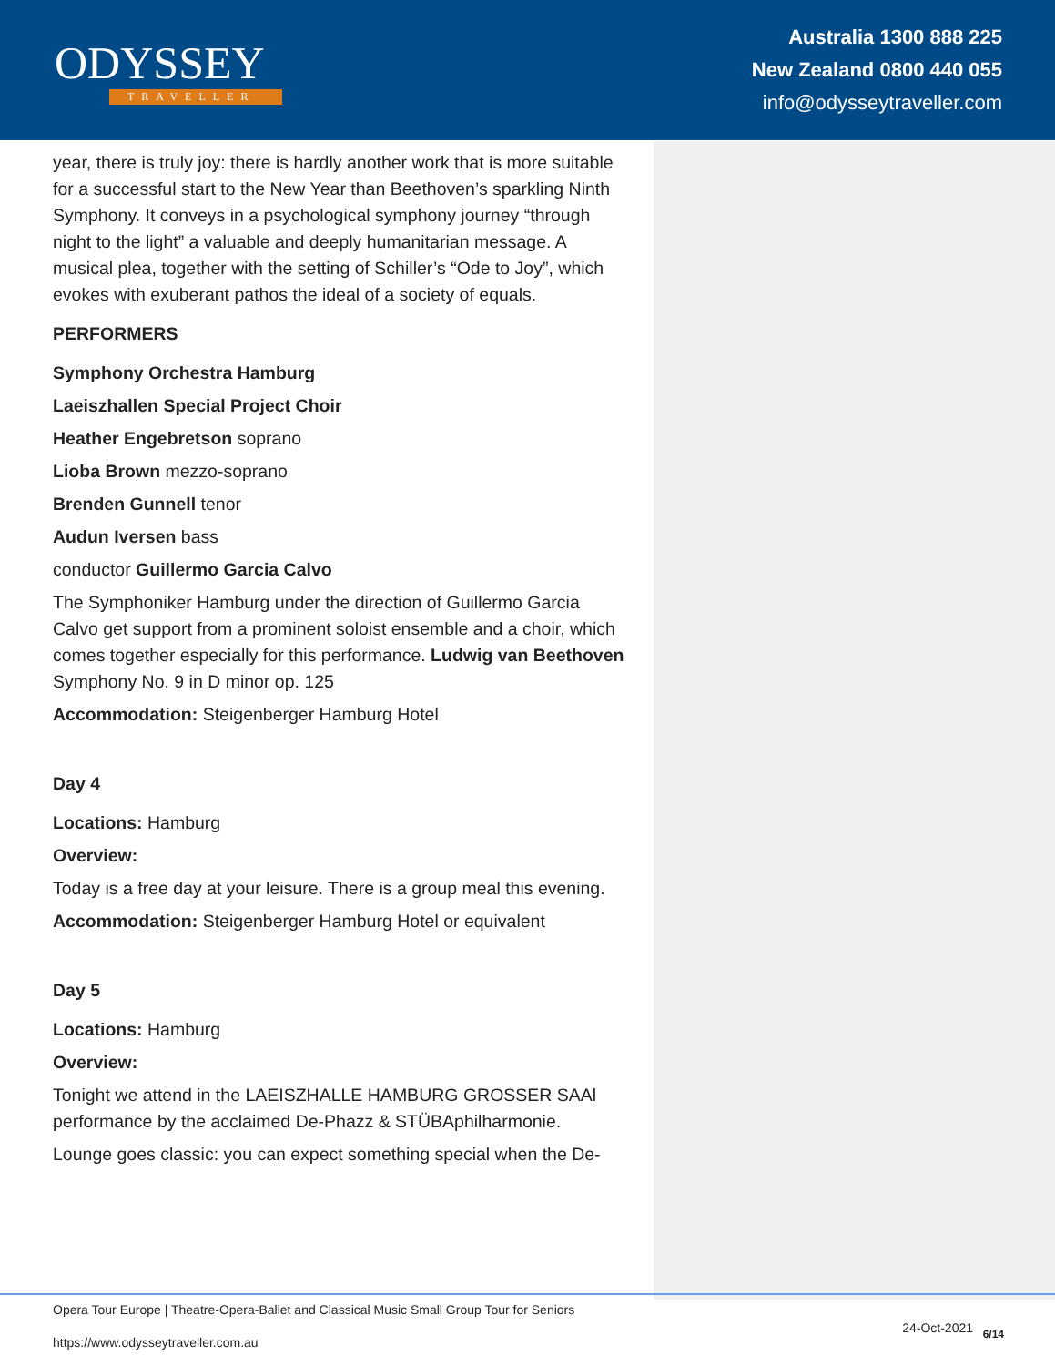ODYSSEY
TRAVELLER
Australia 1300 888 225
New Zealand 0800 440 055
info@odysseytraveller.com
year, there is truly joy: there is hardly another work that is more suitable for a successful start to the New Year than Beethoven’s sparkling Ninth Symphony. It conveys in a psychological symphony journey “through night to the light” a valuable and deeply humanitarian message. A musical plea, together with the setting of Schiller’s “Ode to Joy”, which evokes with exuberant pathos the ideal of a society of equals.
PERFORMERS
Symphony Orchestra Hamburg
Laeiszhallen Special Project Choir
Heather Engebretson soprano
Lioba Brown mezzo-soprano
Brenden Gunnell tenor
Audun Iversen bass
conductor Guillermo Garcia Calvo
The Symphoniker Hamburg under the direction of Guillermo Garcia Calvo get support from a prominent soloist ensemble and a choir, which comes together especially for this performance. Ludwig van Beethoven Symphony No. 9 in D minor op. 125
Accommodation: Steigenberger Hamburg Hotel
Day 4
Locations: Hamburg
Overview:
Today is a free day at your leisure. There is a group meal this evening.
Accommodation: Steigenberger Hamburg Hotel or equivalent
Day 5
Locations: Hamburg
Overview:
Tonight we attend in the LAEISZHALLE HAMBURG GROSSER SAAl performance by the acclaimed De-Phazz & STÜBAphilharmonie.
Lounge goes classic: you can expect something special when the De-
Opera Tour Europe | Theatre-Opera-Ballet and Classical Music Small Group Tour for Seniors
https://www.odysseytraveller.com.au
24-Oct-2021 6/14